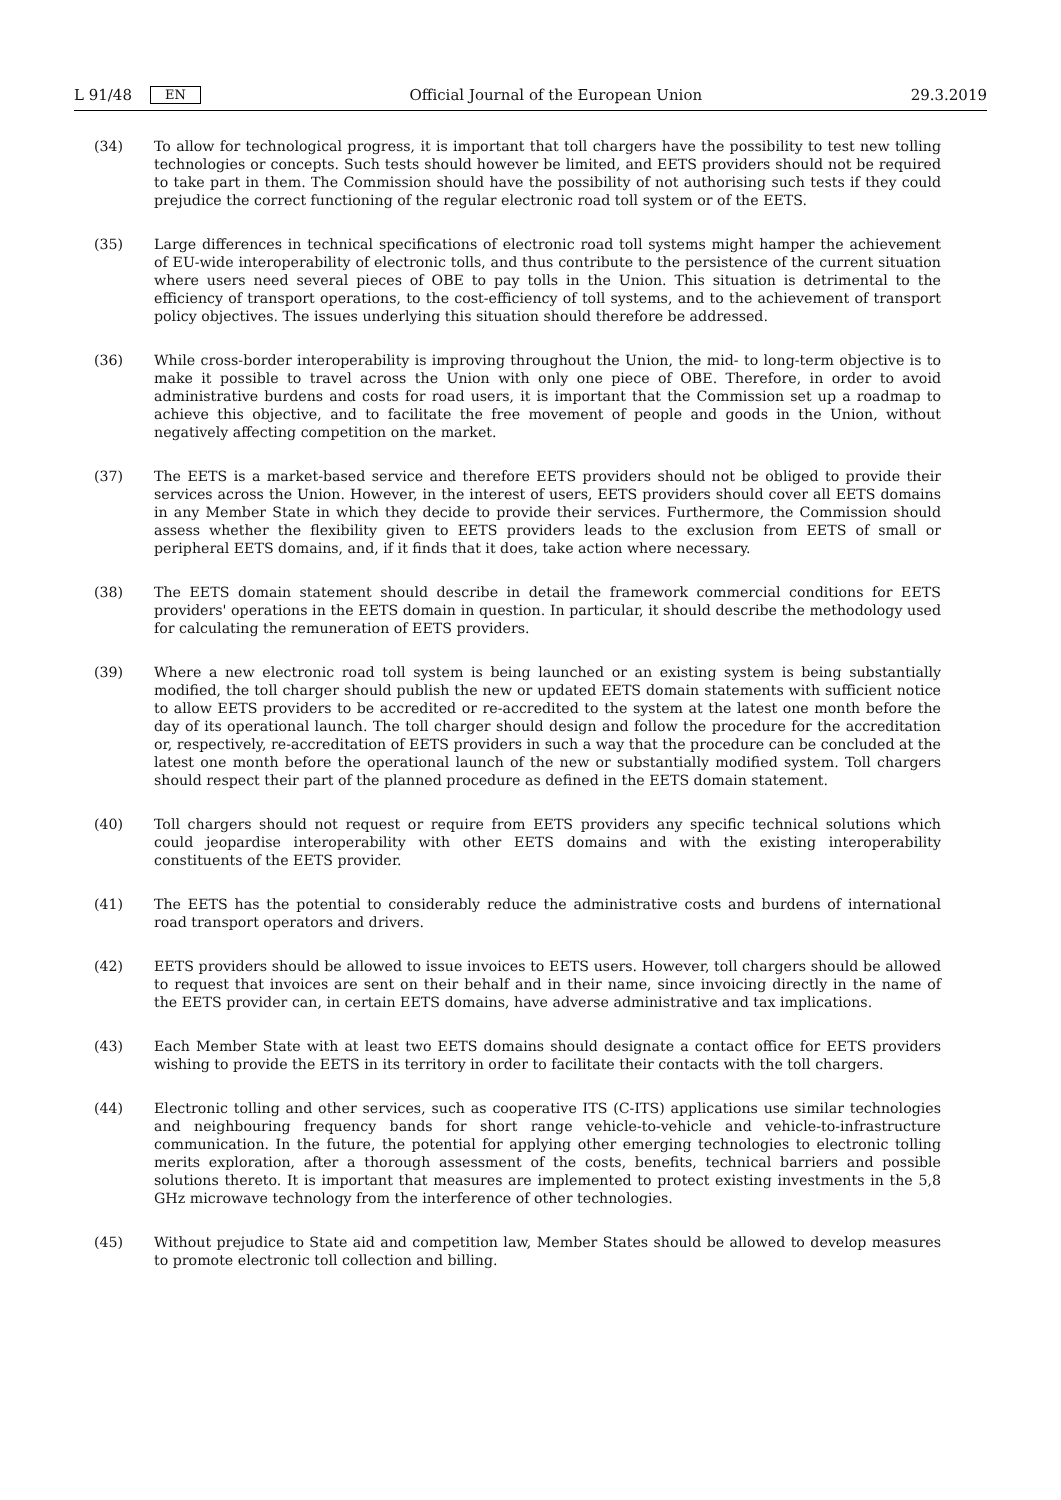L 91/48 EN Official Journal of the European Union 29.3.2019
(34) To allow for technological progress, it is important that toll chargers have the possibility to test new tolling technologies or concepts. Such tests should however be limited, and EETS providers should not be required to take part in them. The Commission should have the possibility of not authorising such tests if they could prejudice the correct functioning of the regular electronic road toll system or of the EETS.
(35) Large differences in technical specifications of electronic road toll systems might hamper the achievement of EU-wide interoperability of electronic tolls, and thus contribute to the persistence of the current situation where users need several pieces of OBE to pay tolls in the Union. This situation is detrimental to the efficiency of transport operations, to the cost-efficiency of toll systems, and to the achievement of transport policy objectives. The issues underlying this situation should therefore be addressed.
(36) While cross-border interoperability is improving throughout the Union, the mid- to long-term objective is to make it possible to travel across the Union with only one piece of OBE. Therefore, in order to avoid administrative burdens and costs for road users, it is important that the Commission set up a roadmap to achieve this objective, and to facilitate the free movement of people and goods in the Union, without negatively affecting competition on the market.
(37) The EETS is a market-based service and therefore EETS providers should not be obliged to provide their services across the Union. However, in the interest of users, EETS providers should cover all EETS domains in any Member State in which they decide to provide their services. Furthermore, the Commission should assess whether the flexibility given to EETS providers leads to the exclusion from EETS of small or peripheral EETS domains, and, if it finds that it does, take action where necessary.
(38) The EETS domain statement should describe in detail the framework commercial conditions for EETS providers' operations in the EETS domain in question. In particular, it should describe the methodology used for calculating the remuneration of EETS providers.
(39) Where a new electronic road toll system is being launched or an existing system is being substantially modified, the toll charger should publish the new or updated EETS domain statements with sufficient notice to allow EETS providers to be accredited or re-accredited to the system at the latest one month before the day of its operational launch. The toll charger should design and follow the procedure for the accreditation or, respectively, re-accreditation of EETS providers in such a way that the procedure can be concluded at the latest one month before the operational launch of the new or substantially modified system. Toll chargers should respect their part of the planned procedure as defined in the EETS domain statement.
(40) Toll chargers should not request or require from EETS providers any specific technical solutions which could jeopardise interoperability with other EETS domains and with the existing interoperability constituents of the EETS provider.
(41) The EETS has the potential to considerably reduce the administrative costs and burdens of international road transport operators and drivers.
(42) EETS providers should be allowed to issue invoices to EETS users. However, toll chargers should be allowed to request that invoices are sent on their behalf and in their name, since invoicing directly in the name of the EETS provider can, in certain EETS domains, have adverse administrative and tax implications.
(43) Each Member State with at least two EETS domains should designate a contact office for EETS providers wishing to provide the EETS in its territory in order to facilitate their contacts with the toll chargers.
(44) Electronic tolling and other services, such as cooperative ITS (C-ITS) applications use similar technologies and neighbouring frequency bands for short range vehicle-to-vehicle and vehicle-to-infrastructure communication. In the future, the potential for applying other emerging technologies to electronic tolling merits exploration, after a thorough assessment of the costs, benefits, technical barriers and possible solutions thereto. It is important that measures are implemented to protect existing investments in the 5,8 GHz microwave technology from the interference of other technologies.
(45) Without prejudice to State aid and competition law, Member States should be allowed to develop measures to promote electronic toll collection and billing.